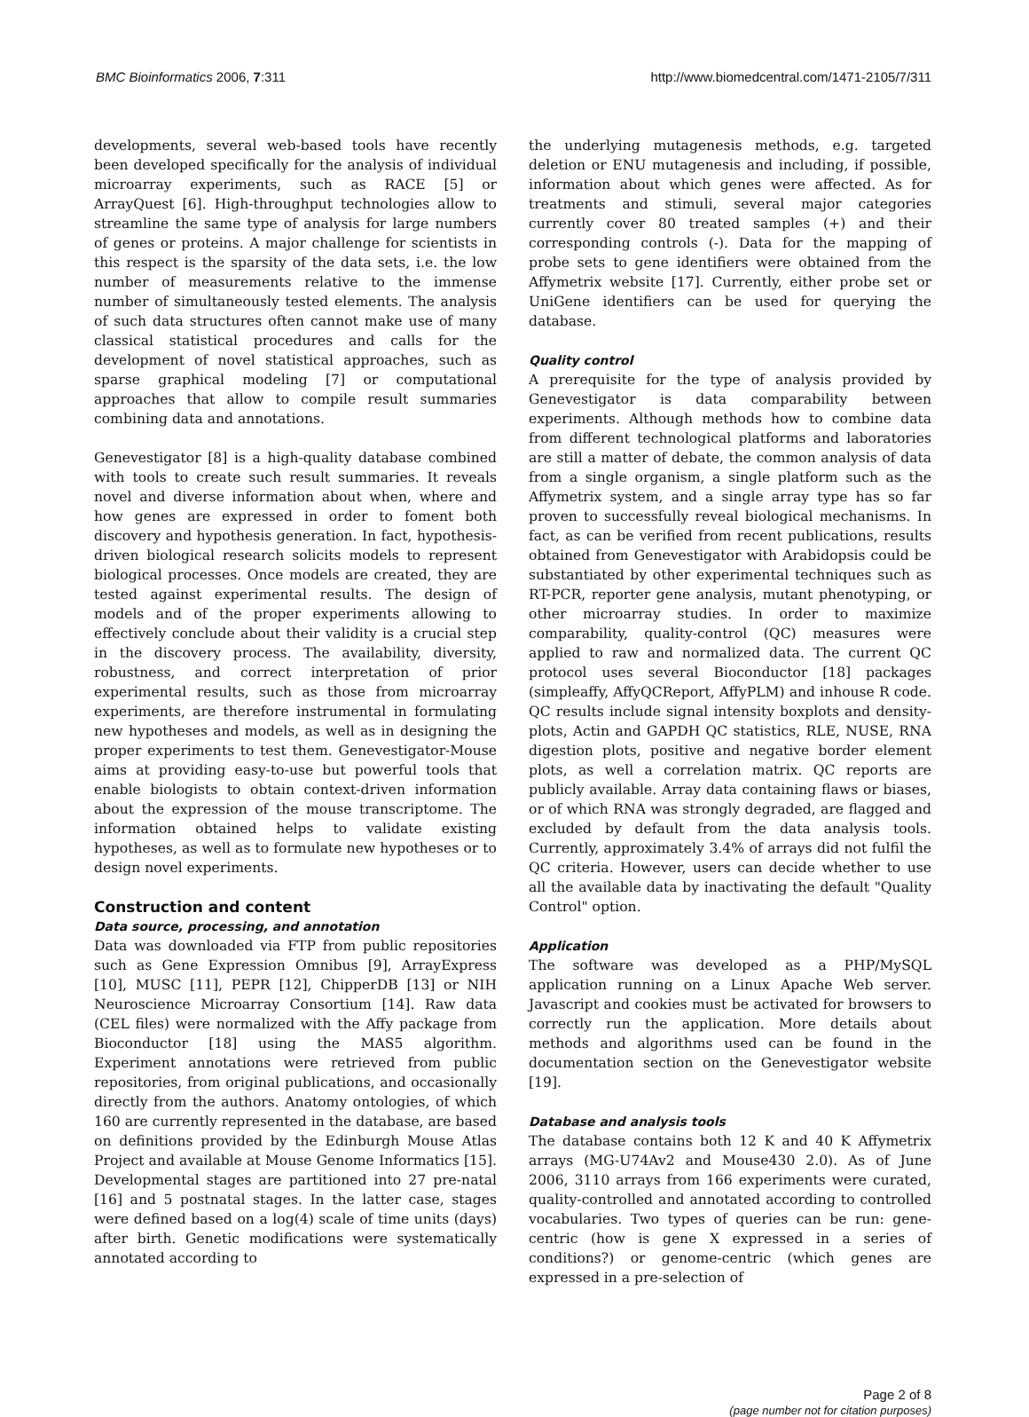BMC Bioinformatics 2006, 7:311 http://www.biomedcentral.com/1471-2105/7/311
developments, several web-based tools have recently been developed specifically for the analysis of individual microarray experiments, such as RACE [5] or ArrayQuest [6]. High-throughput technologies allow to streamline the same type of analysis for large numbers of genes or proteins. A major challenge for scientists in this respect is the sparsity of the data sets, i.e. the low number of measurements relative to the immense number of simultaneously tested elements. The analysis of such data structures often cannot make use of many classical statistical procedures and calls for the development of novel statistical approaches, such as sparse graphical modeling [7] or computational approaches that allow to compile result summaries combining data and annotations.
Genevestigator [8] is a high-quality database combined with tools to create such result summaries. It reveals novel and diverse information about when, where and how genes are expressed in order to foment both discovery and hypothesis generation. In fact, hypothesis-driven biological research solicits models to represent biological processes. Once models are created, they are tested against experimental results. The design of models and of the proper experiments allowing to effectively conclude about their validity is a crucial step in the discovery process. The availability, diversity, robustness, and correct interpretation of prior experimental results, such as those from microarray experiments, are therefore instrumental in formulating new hypotheses and models, as well as in designing the proper experiments to test them. Genevestigator-Mouse aims at providing easy-to-use but powerful tools that enable biologists to obtain context-driven information about the expression of the mouse transcriptome. The information obtained helps to validate existing hypotheses, as well as to formulate new hypotheses or to design novel experiments.
Construction and content
Data source, processing, and annotation
Data was downloaded via FTP from public repositories such as Gene Expression Omnibus [9], ArrayExpress [10], MUSC [11], PEPR [12], ChipperDB [13] or NIH Neuroscience Microarray Consortium [14]. Raw data (CEL files) were normalized with the Affy package from Bioconductor [18] using the MAS5 algorithm. Experiment annotations were retrieved from public repositories, from original publications, and occasionally directly from the authors. Anatomy ontologies, of which 160 are currently represented in the database, are based on definitions provided by the Edinburgh Mouse Atlas Project and available at Mouse Genome Informatics [15]. Developmental stages are partitioned into 27 pre-natal [16] and 5 postnatal stages. In the latter case, stages were defined based on a log(4) scale of time units (days) after birth. Genetic modifications were systematically annotated according to
the underlying mutagenesis methods, e.g. targeted deletion or ENU mutagenesis and including, if possible, information about which genes were affected. As for treatments and stimuli, several major categories currently cover 80 treated samples (+) and their corresponding controls (-). Data for the mapping of probe sets to gene identifiers were obtained from the Affymetrix website [17]. Currently, either probe set or UniGene identifiers can be used for querying the database.
Quality control
A prerequisite for the type of analysis provided by Genevestigator is data comparability between experiments. Although methods how to combine data from different technological platforms and laboratories are still a matter of debate, the common analysis of data from a single organism, a single platform such as the Affymetrix system, and a single array type has so far proven to successfully reveal biological mechanisms. In fact, as can be verified from recent publications, results obtained from Genevestigator with Arabidopsis could be substantiated by other experimental techniques such as RT-PCR, reporter gene analysis, mutant phenotyping, or other microarray studies. In order to maximize comparability, quality-control (QC) measures were applied to raw and normalized data. The current QC protocol uses several Bioconductor [18] packages (simpleaffy, AffyQCReport, AffyPLM) and inhouse R code. QC results include signal intensity boxplots and density-plots, Actin and GAPDH QC statistics, RLE, NUSE, RNA digestion plots, positive and negative border element plots, as well a correlation matrix. QC reports are publicly available. Array data containing flaws or biases, or of which RNA was strongly degraded, are flagged and excluded by default from the data analysis tools. Currently, approximately 3.4% of arrays did not fulfil the QC criteria. However, users can decide whether to use all the available data by inactivating the default "Quality Control" option.
Application
The software was developed as a PHP/MySQL application running on a Linux Apache Web server. Javascript and cookies must be activated for browsers to correctly run the application. More details about methods and algorithms used can be found in the documentation section on the Genevestigator website [19].
Database and analysis tools
The database contains both 12 K and 40 K Affymetrix arrays (MG-U74Av2 and Mouse430 2.0). As of June 2006, 3110 arrays from 166 experiments were curated, quality-controlled and annotated according to controlled vocabularies. Two types of queries can be run: gene-centric (how is gene X expressed in a series of conditions?) or genome-centric (which genes are expressed in a pre-selection of
Page 2 of 8
(page number not for citation purposes)